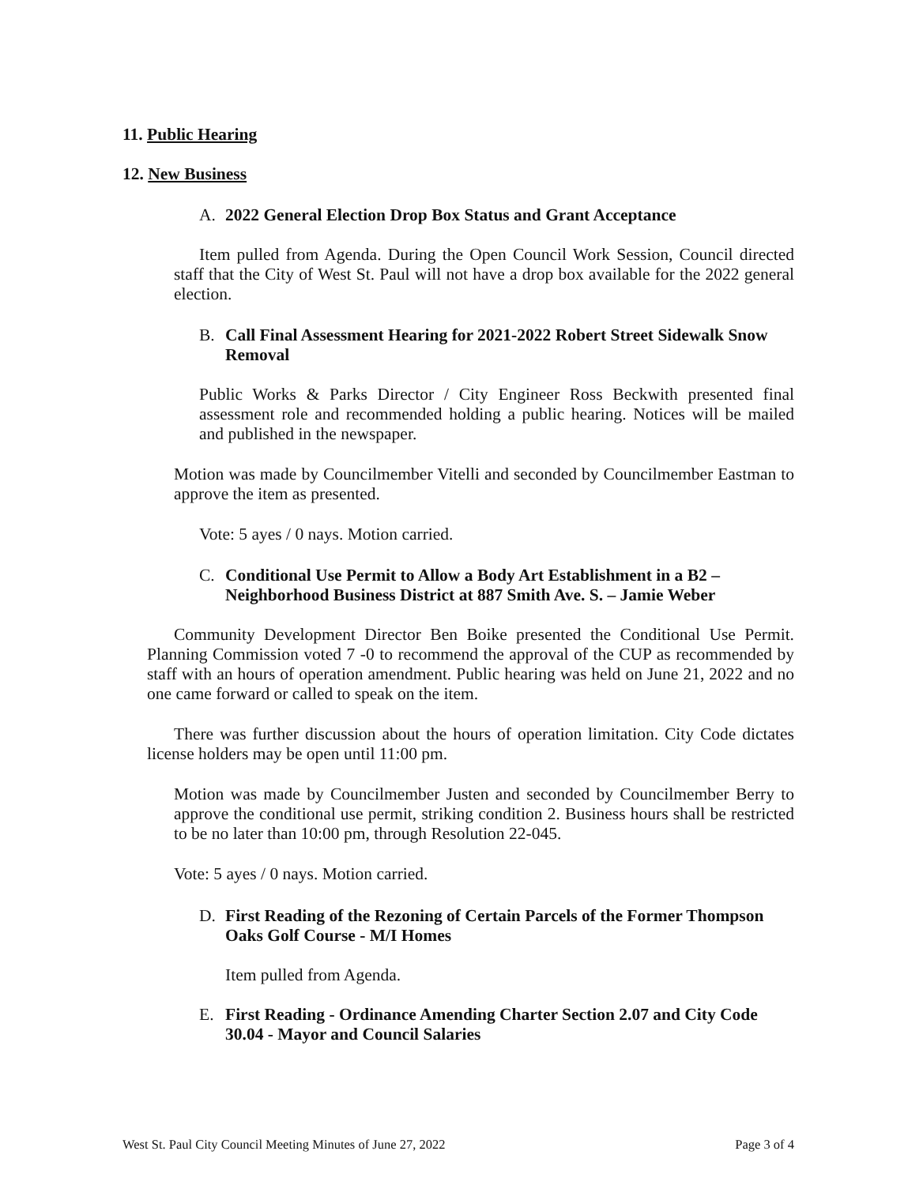11. Public Hearing
12. New Business
A. 2022 General Election Drop Box Status and Grant Acceptance
Item pulled from Agenda. During the Open Council Work Session, Council directed staff that the City of West St. Paul will not have a drop box available for the 2022 general election.
B. Call Final Assessment Hearing for 2021-2022 Robert Street Sidewalk Snow Removal
Public Works & Parks Director / City Engineer Ross Beckwith presented final assessment role and recommended holding a public hearing. Notices will be mailed and published in the newspaper.
Motion was made by Councilmember Vitelli and seconded by Councilmember Eastman to approve the item as presented.
Vote: 5 ayes / 0 nays. Motion carried.
C. Conditional Use Permit to Allow a Body Art Establishment in a B2 – Neighborhood Business District at 887 Smith Ave. S. – Jamie Weber
Community Development Director Ben Boike presented the Conditional Use Permit. Planning Commission voted 7 -0 to recommend the approval of the CUP as recommended by staff with an hours of operation amendment. Public hearing was held on June 21, 2022 and no one came forward or called to speak on the item.
There was further discussion about the hours of operation limitation. City Code dictates license holders may be open until 11:00 pm.
Motion was made by Councilmember Justen and seconded by Councilmember Berry to approve the conditional use permit, striking condition 2. Business hours shall be restricted to be no later than 10:00 pm, through Resolution 22-045.
Vote: 5 ayes / 0 nays. Motion carried.
D. First Reading of the Rezoning of Certain Parcels of the Former Thompson Oaks Golf Course - M/I Homes
Item pulled from Agenda.
E. First Reading - Ordinance Amending Charter Section 2.07 and City Code 30.04 - Mayor and Council Salaries
West St. Paul City Council Meeting Minutes of June 27, 2022 Page 3 of 4